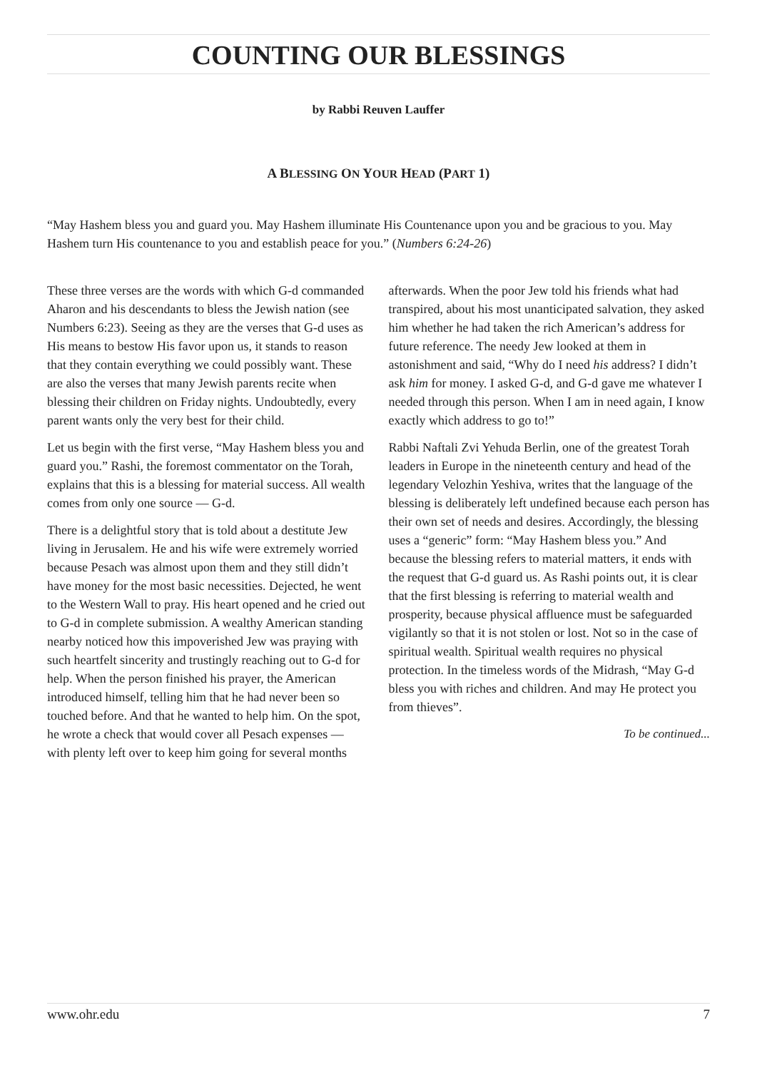COUNTING OUR BLESSINGS
by Rabbi Reuven Lauffer
A BLESSING ON YOUR HEAD (PART 1)
“May Hashem bless you and guard you. May Hashem illuminate His Countenance upon you and be gracious to you. May Hashem turn His countenance to you and establish peace for you.” (Numbers 6:24-26)
These three verses are the words with which G-d commanded Aharon and his descendants to bless the Jewish nation (see Numbers 6:23). Seeing as they are the verses that G-d uses as His means to bestow His favor upon us, it stands to reason that they contain everything we could possibly want. These are also the verses that many Jewish parents recite when blessing their children on Friday nights. Undoubtedly, every parent wants only the very best for their child.
Let us begin with the first verse, “May Hashem bless you and guard you.” Rashi, the foremost commentator on the Torah, explains that this is a blessing for material success. All wealth comes from only one source — G-d.
There is a delightful story that is told about a destitute Jew living in Jerusalem. He and his wife were extremely worried because Pesach was almost upon them and they still didn’t have money for the most basic necessities. Dejected, he went to the Western Wall to pray. His heart opened and he cried out to G-d in complete submission. A wealthy American standing nearby noticed how this impoverished Jew was praying with such heartfelt sincerity and trustingly reaching out to G-d for help. When the person finished his prayer, the American introduced himself, telling him that he had never been so touched before. And that he wanted to help him. On the spot, he wrote a check that would cover all Pesach expenses — with plenty left over to keep him going for several months afterwards. When the poor Jew told his friends what had transpired, about his most unanticipated salvation, they asked him whether he had taken the rich American’s address for future reference. The needy Jew looked at them in astonishment and said, “Why do I need his address? I didn’t ask him for money. I asked G-d, and G-d gave me whatever I needed through this person. When I am in need again, I know exactly which address to go to!”
Rabbi Naftali Zvi Yehuda Berlin, one of the greatest Torah leaders in Europe in the nineteenth century and head of the legendary Velozhin Yeshiva, writes that the language of the blessing is deliberately left undefined because each person has their own set of needs and desires. Accordingly, the blessing uses a “generic” form: “May Hashem bless you.” And because the blessing refers to material matters, it ends with the request that G-d guard us. As Rashi points out, it is clear that the first blessing is referring to material wealth and prosperity, because physical affluence must be safeguarded vigilantly so that it is not stolen or lost. Not so in the case of spiritual wealth. Spiritual wealth requires no physical protection. In the timeless words of the Midrash, “May G-d bless you with riches and children. And may He protect you from thieves”.
To be continued...
www.ohr.edu 7